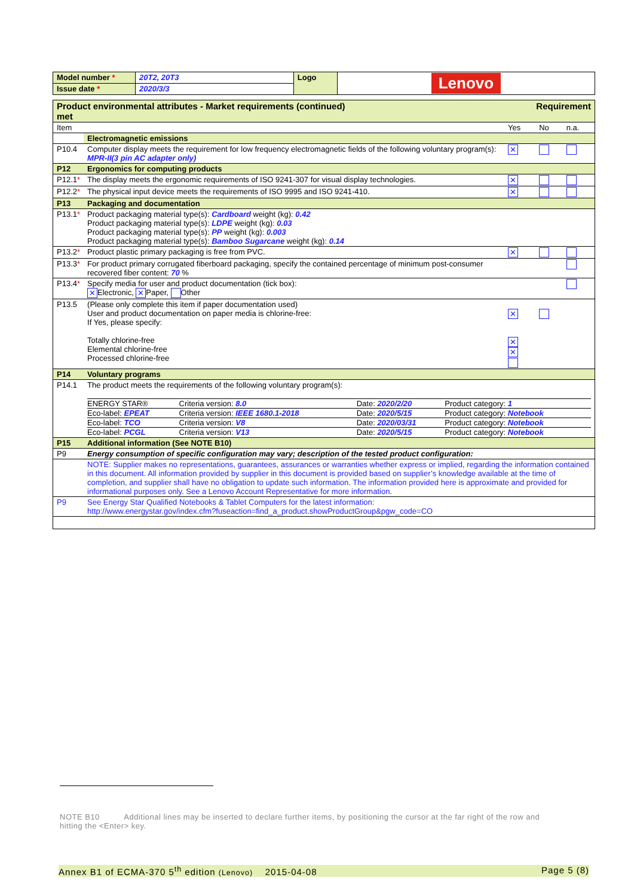| Model number * | 20T2, 20T3 | Logo | Lenovo |
| Issue date * | 2020/3/3 | | |
| Product environmental attributes - Market requirements (continued) met | | Requirement | | |
| Item | | Yes | No | n.a. |
| | Electromagnetic emissions | | | |
| P10.4 | Computer display meets the requirement for low frequency electromagnetic fields of the following voluntary program(s): MPR-II(3 pin AC adapter only) | ✕ | | |
| P12 | Ergonomics for computing products | | | |
| P12.1 * | The display meets the ergonomic requirements of ISO 9241-307 for visual display technologies. | ✕ | | |
| P12.2 * | The physical input device meets the requirements of ISO 9995 and ISO 9241-410. | ✕ | | |
| P13 | Packaging and documentation | | | |
| P13.1 * | Product packaging material type(s): Cardboard weight (kg): 0.42 Product packaging material type(s): LDPE weight (kg): 0.03 Product packaging material type(s): PP weight (kg): 0.003 Product packaging material type(s): Bamboo Sugarcane weight (kg): 0.14 | | | |
| P13.2 * | Product plastic primary packaging is free from PVC. | ✕ | | |
| P13.3 * | For product primary corrugated fiberboard packaging, specify the contained percentage of minimum post-consumer recovered fiber content: 70 % | | | |
| P13.4 * | Specify media for user and product documentation (tick box): ✕ Electronic, ✕ Paper, Other | | | |
| P13.5 | (Please only complete this item if paper documentation used) User and product documentation on paper media is chlorine-free: If Yes, please specify: Totally chlorine-free Elemental chlorine-free Processed chlorine-free | ✕ ✕ ✕ | | |
| P14 | Voluntary programs | | | |
| P14.1 | The product meets the requirements of the following voluntary program(s): / ENERGY STAR® / Criteria version: 8.0 / Date: 2020/2/20 / Product category: 1 / / Eco-label: EPEAT / Criteria version: IEEE 1680.1-2018 / Date: 2020/5/15 / Product category: Notebook / / Eco-label: TCO / Criteria version: V8 / Date: 2020/03/31 / Product category: Notebook / / Eco-label: PCGL / Criteria version: V13 / Date: 2020/5/15 / Product category: Notebook / | | | |
| P15 | Additional information (See NOTE B10) | | | |
| P9 | Energy consumption of specific configuration may vary; description of the tested product configuration: | | | |
| | NOTE: Supplier makes no representations, guarantees, assurances or warranties whether express or implied, regarding the information contained in this document. All information provided by supplier in this document is provided based on supplier’s knowledge available at the time of completion, and supplier shall have no obligation to update such information. The information provided here is approximate and provided for informational purposes only. See a Lenovo Account Representative for more information. | | | |
| P9 | See Energy Star Qualified Notebooks & Tablet Computers for the latest information: http://www.energystar.gov/index.cfm?fuseaction=find_a_product.showProductGroup&pgw_code=CO | | | |
NOTE B10 Additional lines may be inserted to declare further items, by positioning the cursor at the far right of the row and hitting the <Enter> key.
Annex B1 of ECMA-370 5<sup>th</sup> edition (Lenovo) 2015-04-08 Page 5 (8)